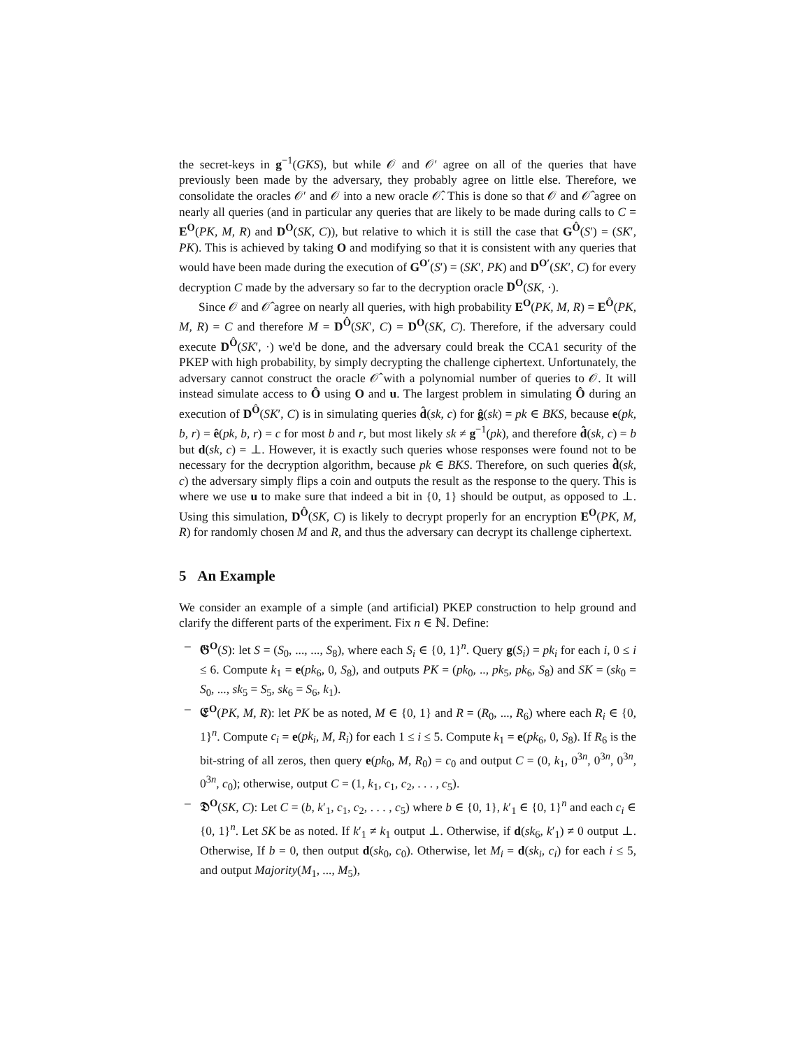the secret-keys in g<sup>−1</sup>(GKS), but while 𝒪 and 𝒪′ agree on all of the queries that have previously been made by the adversary, they probably agree on little else. Therefore, we consolidate the oracles 𝒪′ and 𝒪 into a new oracle 𝒪̂. This is done so that 𝒪 and 𝒪̂ agree on nearly all queries (and in particular any queries that are likely to be made during calls to C = E<sup>O</sup>(PK, M, R) and D<sup>O</sup>(SK, C)), but relative to which it is still the case that G<sup>Ô</sup>(S′) = (SK′, PK). This is achieved by taking O and modifying so that it is consistent with any queries that would have been made during the execution of G<sup>O′</sup>(S′) = (SK′, PK) and D<sup>O′</sup>(SK′, C) for every decryption C made by the adversary so far to the decryption oracle D<sup>O</sup>(SK, ·).
Since 𝒪 and 𝒪̂ agree on nearly all queries, with high probability E<sup>O</sup>(PK, M, R) = E<sup>Ô</sup>(PK, M, R) = C and therefore M = D<sup>Ô</sup>(SK′, C) = D<sup>O</sup>(SK, C). Therefore, if the adversary could execute D<sup>Ô</sup>(SK′, ·) we'd be done, and the adversary could break the CCA1 security of the PKEP with high probability, by simply decrypting the challenge ciphertext. Unfortunately, the adversary cannot construct the oracle 𝒪̂ with a polynomial number of queries to 𝒪. It will instead simulate access to Ô using O and u. The largest problem in simulating Ô during an execution of D<sup>Ô</sup>(SK′, C) is in simulating queries d̂(sk, c) for ĝ(sk) = pk ∈ BKS, because e(pk, b, r) = ê(pk, b, r) = c for most b and r, but most likely sk ≠ g<sup>−1</sup>(pk), and therefore d̂(sk, c) = b but d(sk, c) = ⊥. However, it is exactly such queries whose responses were found not to be necessary for the decryption algorithm, because pk ∈ BKS. Therefore, on such queries d̂(sk, c) the adversary simply flips a coin and outputs the result as the response to the query. This is where we use u to make sure that indeed a bit in {0, 1} should be output, as opposed to ⊥. Using this simulation, D<sup>Ô</sup>(SK, C) is likely to decrypt properly for an encryption E<sup>O</sup>(PK, M, R) for randomly chosen M and R, and thus the adversary can decrypt its challenge ciphertext.
5 An Example
We consider an example of a simple (and artificial) PKEP construction to help ground and clarify the different parts of the experiment. Fix n ∈ ℕ. Define:
– 𝕲<sup>O</sup>(S): let S = (S<sub>0</sub>, ..., ..., S<sub>8</sub>), where each S<sub>i</sub> ∈ {0, 1}<sup>n</sup>. Query g(S<sub>i</sub>) = pk<sub>i</sub> for each i, 0 ≤ i ≤ 6. Compute k<sub>1</sub> = e(pk<sub>6</sub>, 0, S<sub>8</sub>), and outputs PK = (pk<sub>0</sub>, .., pk<sub>5</sub>, pk<sub>6</sub>, S<sub>8</sub>) and SK = (sk<sub>0</sub> = S<sub>0</sub>, ..., sk<sub>5</sub> = S<sub>5</sub>, sk<sub>6</sub> = S<sub>6</sub>, k<sub>1</sub>).
– 𝕰<sup>O</sup>(PK, M, R): let PK be as noted, M ∈ {0, 1} and R = (R<sub>0</sub>, ..., R<sub>6</sub>) where each R<sub>i</sub> ∈ {0, 1}<sup>n</sup>. Compute c<sub>i</sub> = e(pk<sub>i</sub>, M, R<sub>i</sub>) for each 1 ≤ i ≤ 5. Compute k<sub>1</sub> = e(pk<sub>6</sub>, 0, S<sub>8</sub>). If R<sub>6</sub> is the bit-string of all zeros, then query e(pk<sub>0</sub>, M, R<sub>0</sub>) = c<sub>0</sub> and output C = (0, k<sub>1</sub>, 0<sup>3n</sup>, 0<sup>3n</sup>, 0<sup>3n</sup>, 0<sup>3n</sup>, c<sub>0</sub>); otherwise, output C = (1, k<sub>1</sub>, c<sub>1</sub>, c<sub>2</sub>, . . . , c<sub>5</sub>).
– 𝕯<sup>O</sup>(SK, C): Let C = (b, k′<sub>1</sub>, c<sub>1</sub>, c<sub>2</sub>, . . . , c<sub>5</sub>) where b ∈ {0, 1}, k′<sub>1</sub> ∈ {0, 1}<sup>n</sup> and each c<sub>i</sub> ∈ {0, 1}<sup>n</sup>. Let SK be as noted. If k′<sub>1</sub> ≠ k<sub>1</sub> output ⊥. Otherwise, if d(sk<sub>6</sub>, k′<sub>1</sub>) ≠ 0 output ⊥. Otherwise, If b = 0, then output d(sk<sub>0</sub>, c<sub>0</sub>). Otherwise, let M<sub>i</sub> = d(sk<sub>i</sub>, c<sub>i</sub>) for each i ≤ 5, and output Majority(M<sub>1</sub>, ..., M<sub>5</sub>),